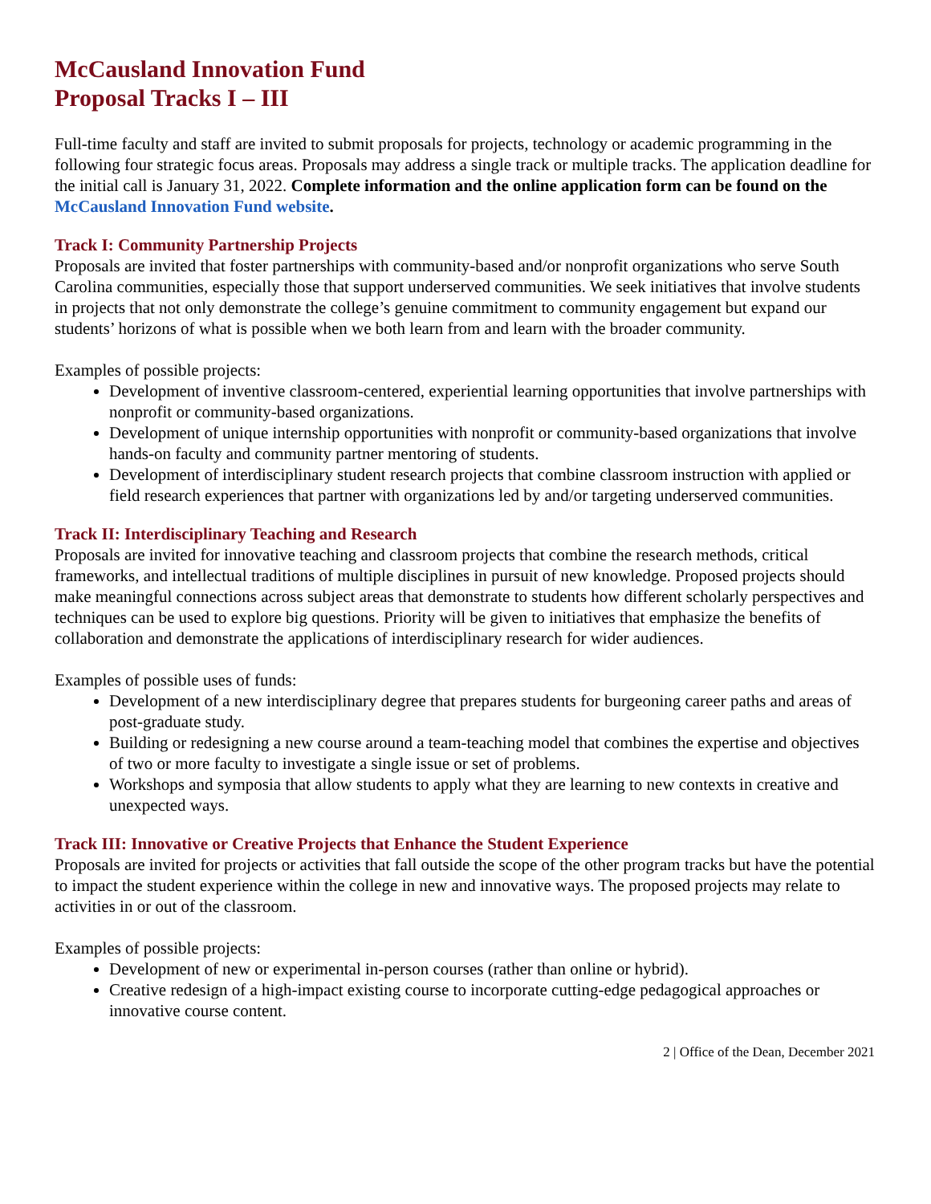McCausland Innovation Fund
Proposal Tracks I – III
Full-time faculty and staff are invited to submit proposals for projects, technology or academic programming in the following four strategic focus areas. Proposals may address a single track or multiple tracks. The application deadline for the initial call is January 31, 2022. Complete information and the online application form can be found on the McCausland Innovation Fund website.
Track I: Community Partnership Projects
Proposals are invited that foster partnerships with community-based and/or nonprofit organizations who serve South Carolina communities, especially those that support underserved communities. We seek initiatives that involve students in projects that not only demonstrate the college’s genuine commitment to community engagement but expand our students’ horizons of what is possible when we both learn from and learn with the broader community.
Examples of possible projects:
Development of inventive classroom-centered, experiential learning opportunities that involve partnerships with nonprofit or community-based organizations.
Development of unique internship opportunities with nonprofit or community-based organizations that involve hands-on faculty and community partner mentoring of students.
Development of interdisciplinary student research projects that combine classroom instruction with applied or field research experiences that partner with organizations led by and/or targeting underserved communities.
Track II: Interdisciplinary Teaching and Research
Proposals are invited for innovative teaching and classroom projects that combine the research methods, critical frameworks, and intellectual traditions of multiple disciplines in pursuit of new knowledge. Proposed projects should make meaningful connections across subject areas that demonstrate to students how different scholarly perspectives and techniques can be used to explore big questions. Priority will be given to initiatives that emphasize the benefits of collaboration and demonstrate the applications of interdisciplinary research for wider audiences.
Examples of possible uses of funds:
Development of a new interdisciplinary degree that prepares students for burgeoning career paths and areas of post-graduate study.
Building or redesigning a new course around a team-teaching model that combines the expertise and objectives of two or more faculty to investigate a single issue or set of problems.
Workshops and symposia that allow students to apply what they are learning to new contexts in creative and unexpected ways.
Track III: Innovative or Creative Projects that Enhance the Student Experience
Proposals are invited for projects or activities that fall outside the scope of the other program tracks but have the potential to impact the student experience within the college in new and innovative ways. The proposed projects may relate to activities in or out of the classroom.
Examples of possible projects:
Development of new or experimental in-person courses (rather than online or hybrid).
Creative redesign of a high-impact existing course to incorporate cutting-edge pedagogical approaches or innovative course content.
2 | Office of the Dean, December 2021